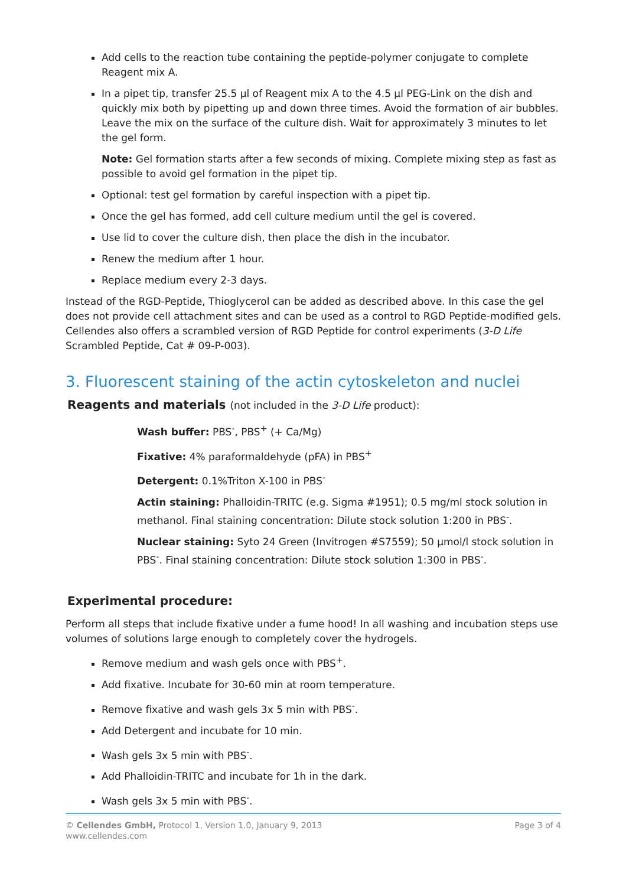Add cells to the reaction tube containing the peptide-polymer conjugate to complete Reagent mix A.
In a pipet tip, transfer 25.5 µl of Reagent mix A to the 4.5 µl PEG-Link on the dish and quickly mix both by pipetting up and down three times. Avoid the formation of air bubbles. Leave the mix on the surface of the culture dish. Wait for approximately 3 minutes to let the gel form.
Note: Gel formation starts after a few seconds of mixing. Complete mixing step as fast as possible to avoid gel formation in the pipet tip.
Optional: test gel formation by careful inspection with a pipet tip.
Once the gel has formed, add cell culture medium until the gel is covered.
Use lid to cover the culture dish, then place the dish in the incubator.
Renew the medium after 1 hour.
Replace medium every 2-3 days.
Instead of the RGD-Peptide, Thioglycerol can be added as described above. In this case the gel does not provide cell attachment sites and can be used as a control to RGD Peptide-modified gels. Cellendes also offers a scrambled version of RGD Peptide for control experiments (3-D Life Scrambled Peptide, Cat # 09-P-003).
3. Fluorescent staining of the actin cytoskeleton and nuclei
Reagents and materials (not included in the 3-D Life product):
Wash buffer: PBS<sup>-</sup>, PBS<sup>+</sup> (+ Ca/Mg)
Fixative: 4% paraformaldehyde (pFA) in PBS<sup>+</sup>
Detergent: 0.1%Triton X-100 in PBS<sup>-</sup>
Actin staining: Phalloidin-TRITC (e.g. Sigma #1951); 0.5 mg/ml stock solution in methanol. Final staining concentration: Dilute stock solution 1:200 in PBS<sup>-</sup>.
Nuclear staining: Syto 24 Green (Invitrogen #S7559); 50 µmol/l stock solution in PBS<sup>-</sup>. Final staining concentration: Dilute stock solution 1:300 in PBS<sup>-</sup>.
Experimental procedure:
Perform all steps that include fixative under a fume hood! In all washing and incubation steps use volumes of solutions large enough to completely cover the hydrogels.
Remove medium and wash gels once with PBS<sup>+</sup>.
Add fixative. Incubate for 30-60 min at room temperature.
Remove fixative and wash gels 3x 5 min with PBS<sup>-</sup>.
Add Detergent and incubate for 10 min.
Wash gels 3x 5 min with PBS<sup>-</sup>.
Add Phalloidin-TRITC and incubate for 1h in the dark.
Wash gels 3x 5 min with PBS<sup>-</sup>.
Page 3 of 4 © Cellendes GmbH, Protocol 1, Version 1.0, January 9, 2013
www.cellendes.com